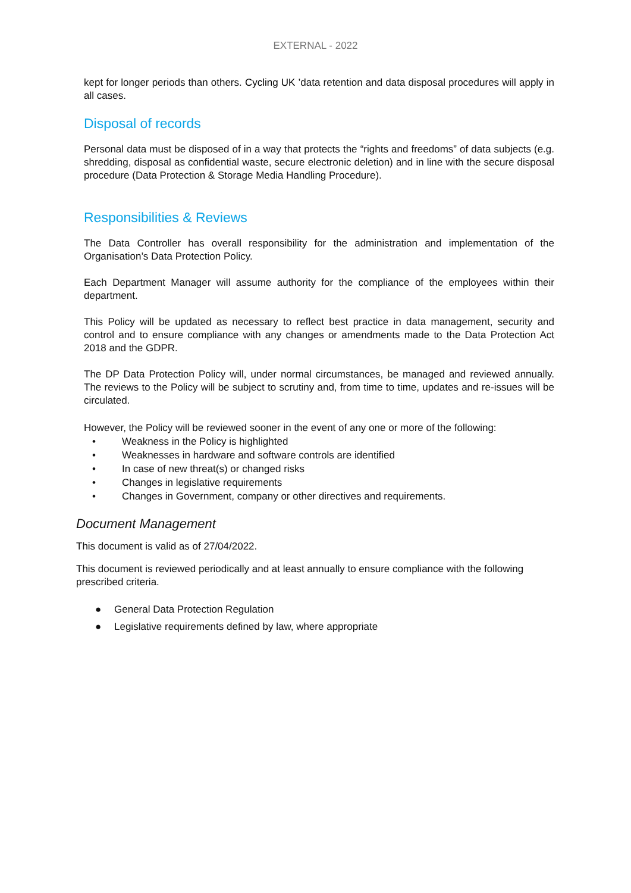EXTERNAL - 2022
kept for longer periods than others. Cycling UK ’data retention and data disposal procedures will apply in all cases.
Disposal of records
Personal data must be disposed of in a way that protects the “rights and freedoms” of data subjects (e.g. shredding, disposal as confidential waste, secure electronic deletion) and in line with the secure disposal procedure (Data Protection & Storage Media Handling Procedure).
Responsibilities & Reviews
The Data Controller has overall responsibility for the administration and implementation of the Organisation’s Data Protection Policy.
Each Department Manager will assume authority for the compliance of the employees within their department.
This Policy will be updated as necessary to reflect best practice in data management, security and control and to ensure compliance with any changes or amendments made to the Data Protection Act 2018 and the GDPR.
The DP Data Protection Policy will, under normal circumstances, be managed and reviewed annually. The reviews to the Policy will be subject to scrutiny and, from time to time, updates and re-issues will be circulated.
However, the Policy will be reviewed sooner in the event of any one or more of the following:
• Weakness in the Policy is highlighted
• Weaknesses in hardware and software controls are identified
• In case of new threat(s) or changed risks
• Changes in legislative requirements
• Changes in Government, company or other directives and requirements.
Document Management
This document is valid as of 27/04/2022.
This document is reviewed periodically and at least annually to ensure compliance with the following prescribed criteria.
● General Data Protection Regulation
● Legislative requirements defined by law, where appropriate